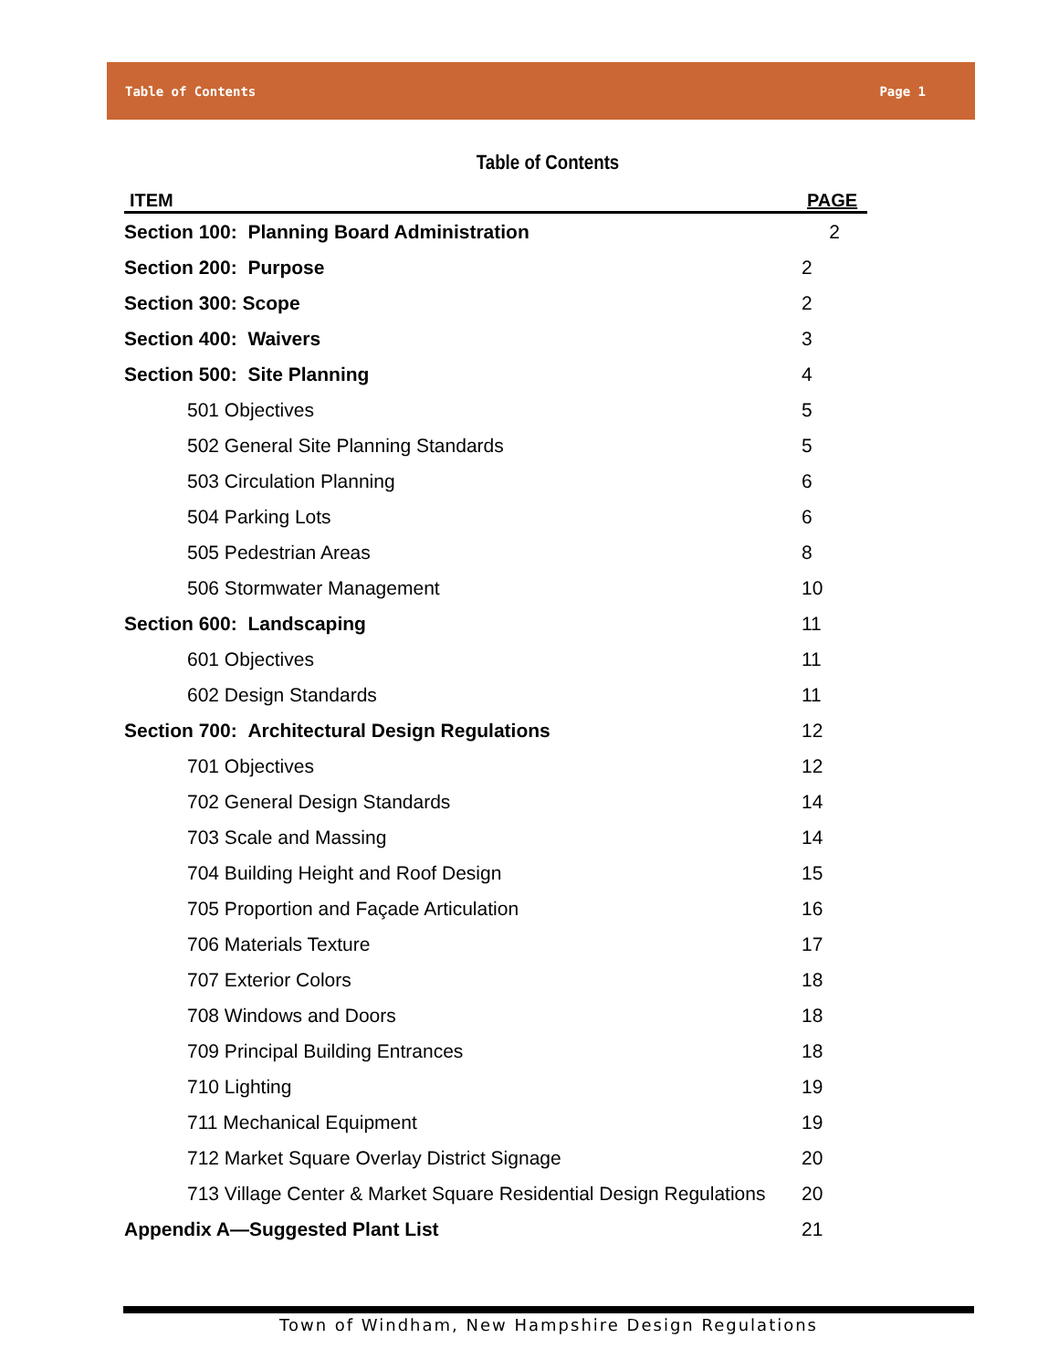Table of Contents Page 1
Table of Contents
| ITEM | PAGE |
| --- | --- |
| Section 100: Planning Board Administration 2 | |
| Section 200: Purpose | 2 |
| Section 300: Scope | 2 |
| Section 400: Waivers | 3 |
| Section 500: Site Planning | 4 |
| 501 Objectives | 5 |
| 502 General Site Planning Standards | 5 |
| 503 Circulation Planning | 6 |
| 504 Parking Lots | 6 |
| 505 Pedestrian Areas | 8 |
| 506 Stormwater Management | 10 |
| Section 600: Landscaping | 11 |
| 601 Objectives | 11 |
| 602 Design Standards | 11 |
| Section 700: Architectural Design Regulations | 12 |
| 701 Objectives | 12 |
| 702 General Design Standards | 14 |
| 703 Scale and Massing | 14 |
| 704 Building Height and Roof Design | 15 |
| 705 Proportion and Façade Articulation | 16 |
| 706 Materials Texture | 17 |
| 707 Exterior Colors | 18 |
| 708 Windows and Doors | 18 |
| 709 Principal Building Entrances | 18 |
| 710 Lighting | 19 |
| 711 Mechanical Equipment | 19 |
| 712 Market Square Overlay District Signage | 20 |
| 713 Village Center & Market Square Residential Design Regulations | 20 |
| Appendix A—Suggested Plant List | 21 |
Town of Windham, New Hampshire Design Regulations